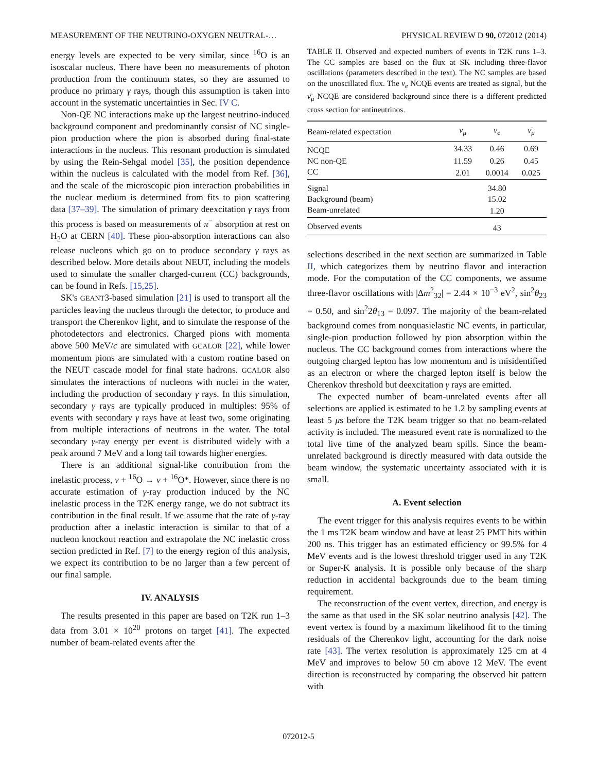MEASUREMENT OF THE NEUTRINO-OXYGEN NEUTRAL-… PHYSICAL REVIEW D 90, 072012 (2014)
energy levels are expected to be very similar, since <sup>16</sup>O is an isoscalar nucleus. There have been no measurements of photon production from the continuum states, so they are assumed to produce no primary γ rays, though this assumption is taken into account in the systematic uncertainties in Sec. IV C.
Non-QE NC interactions make up the largest neutrino-induced background component and predominantly consist of NC single-pion production where the pion is absorbed during final-state interactions in the nucleus. This resonant production is simulated by using the Rein-Sehgal model [35], the position dependence within the nucleus is calculated with the model from Ref. [36], and the scale of the microscopic pion interaction probabilities in the nuclear medium is determined from fits to pion scattering data [37–39]. The simulation of primary deexcitation γ rays from this process is based on measurements of π<sup>−</sup> absorption at rest on H<sub>2</sub>O at CERN [40]. These pion-absorption interactions can also release nucleons which go on to produce secondary γ rays as described below. More details about NEUT, including the models used to simulate the smaller charged-current (CC) backgrounds, can be found in Refs. [15,25].
SK's GEANT3-based simulation [21] is used to transport all the particles leaving the nucleus through the detector, to produce and transport the Cherenkov light, and to simulate the response of the photodetectors and electronics. Charged pions with momenta above 500 MeV/c are simulated with GCALOR [22], while lower momentum pions are simulated with a custom routine based on the NEUT cascade model for final state hadrons. GCALOR also simulates the interactions of nucleons with nuclei in the water, including the production of secondary γ rays. In this simulation, secondary γ rays are typically produced in multiples: 95% of events with secondary γ rays have at least two, some originating from multiple interactions of neutrons in the water. The total secondary γ-ray energy per event is distributed widely with a peak around 7 MeV and a long tail towards higher energies.
There is an additional signal-like contribution from the inelastic process, ν + <sup>16</sup>O → ν + <sup>16</sup>O*. However, since there is no accurate estimation of γ-ray production induced by the NC inelastic process in the T2K energy range, we do not subtract its contribution in the final result. If we assume that the rate of γ-ray production after a inelastic interaction is similar to that of a nucleon knockout reaction and extrapolate the NC inelastic cross section predicted in Ref. [7] to the energy region of this analysis, we expect its contribution to be no larger than a few percent of our final sample.
IV. ANALYSIS
The results presented in this paper are based on T2K run 1–3 data from 3.01 × 10<sup>20</sup> protons on target [41]. The expected number of beam-related events after the
TABLE II. Observed and expected numbers of events in T2K runs 1–3. The CC samples are based on the flux at SK including three-flavor oscillations (parameters described in the text). The NC samples are based on the unoscillated flux. The ν<sub>e</sub> NCQE events are treated as signal, but the ν̄<sub>μ</sub> NCQE are considered background since there is a different predicted cross section for antineutrinos.
| Beam-related expectation | ν<sub>μ</sub> | ν<sub>e</sub> | ν̄<sub>μ</sub> |
| --- | --- | --- | --- |
| NCQE | 34.33 | 0.46 | 0.69 |
| NC non-QE | 11.59 | 0.26 | 0.45 |
| CC | 2.01 | 0.0014 | 0.025 |
| Signal | | 34.80 | |
| Background (beam) | | 15.02 | |
| Beam-unrelated | | 1.20 | |
| Observed events | | 43 | |
selections described in the next section are summarized in Table II, which categorizes them by neutrino flavor and interaction mode. For the computation of the CC components, we assume three-flavor oscillations with |Δm<sup>2</sup><sub>32</sub>| = 2.44 × 10<sup>−3</sup> eV<sup>2</sup>, sin<sup>2</sup>θ<sub>23</sub> = 0.50, and sin<sup>2</sup>2θ<sub>13</sub> = 0.097. The majority of the beam-related background comes from nonquasielastic NC events, in particular, single-pion production followed by pion absorption within the nucleus. The CC background comes from interactions where the outgoing charged lepton has low momentum and is misidentified as an electron or where the charged lepton itself is below the Cherenkov threshold but deexcitation γ rays are emitted.
The expected number of beam-unrelated events after all selections are applied is estimated to be 1.2 by sampling events at least 5 μs before the T2K beam trigger so that no beam-related activity is included. The measured event rate is normalized to the total live time of the analyzed beam spills. Since the beam-unrelated background is directly measured with data outside the beam window, the systematic uncertainty associated with it is small.
A. Event selection
The event trigger for this analysis requires events to be within the 1 ms T2K beam window and have at least 25 PMT hits within 200 ns. This trigger has an estimated efficiency or 99.5% for 4 MeV events and is the lowest threshold trigger used in any T2K or Super-K analysis. It is possible only because of the sharp reduction in accidental backgrounds due to the beam timing requirement.
The reconstruction of the event vertex, direction, and energy is the same as that used in the SK solar neutrino analysis [42]. The event vertex is found by a maximum likelihood fit to the timing residuals of the Cherenkov light, accounting for the dark noise rate [43]. The vertex resolution is approximately 125 cm at 4 MeV and improves to below 50 cm above 12 MeV. The event direction is reconstructed by comparing the observed hit pattern with
072012-5